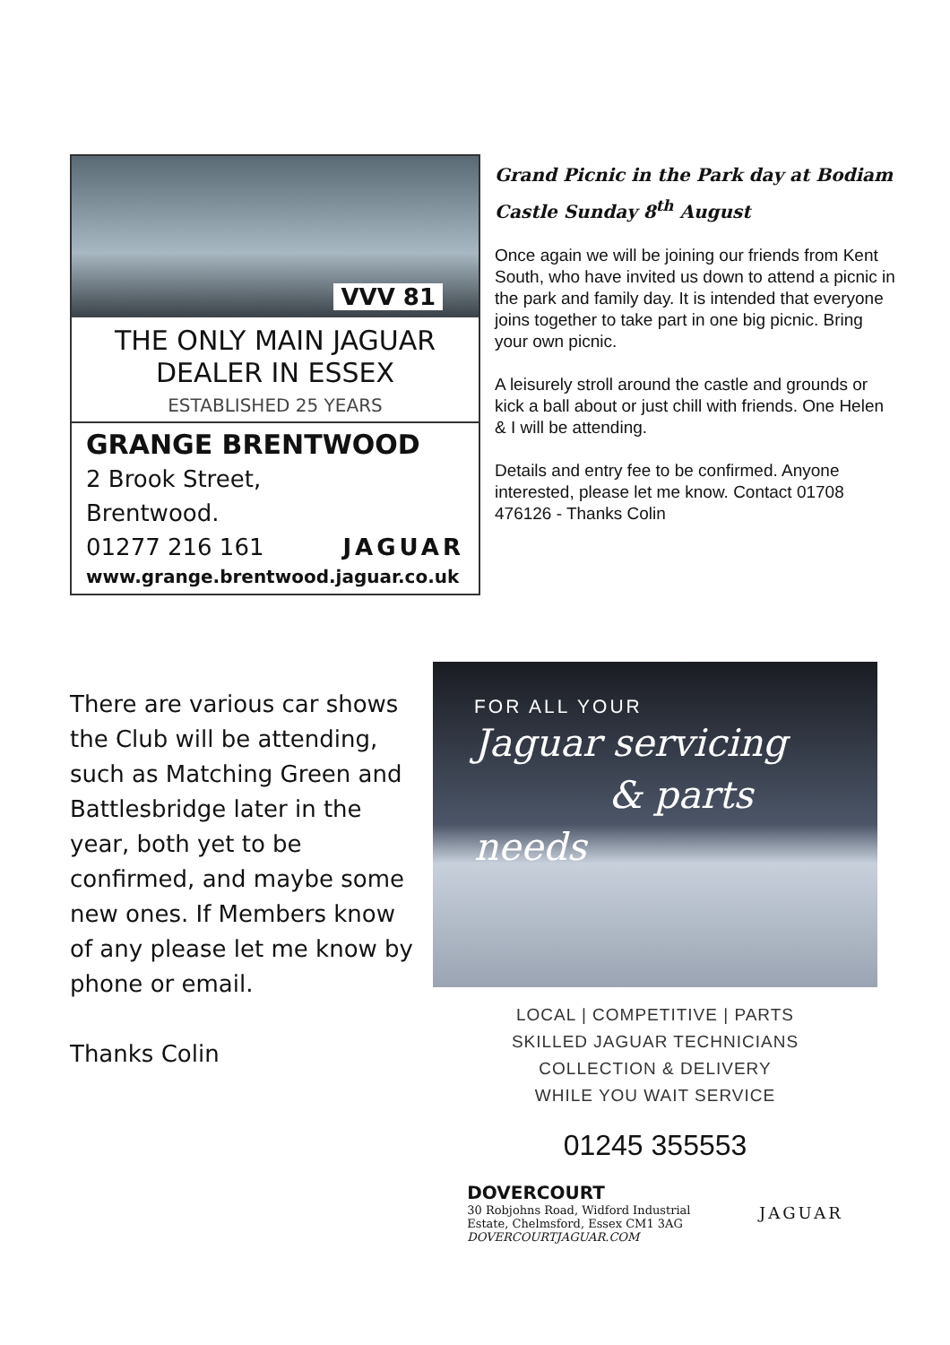VVV 81
THE ONLY MAIN JAGUAR
DEALER IN ESSEX
ESTABLISHED 25 YEARS
GRANGE BRENTWOOD
2 Brook Street,
Brentwood.
01277 216 161 JAGUAR
www.grange.brentwood.jaguar.co.uk
Grand Picnic in the Park day at Bodiam Castle Sunday 8<sup>th</sup> August
Once again we will be joining our friends from Kent South, who have invited us down to attend a picnic in the park and family day. It is intended that everyone joins together to take part in one big picnic. Bring your own picnic.
A leisurely stroll around the castle and grounds or kick a ball about or just chill with friends. One Helen & I will be attending.
Details and entry fee to be confirmed. Anyone interested, please let me know. Contact 01708 476126 - Thanks Colin
There are various car shows the Club will be attending, such as Matching Green and Battlesbridge later in the year, both yet to be confirmed, and maybe some new ones. If Members know of any please let me know by phone or email.
Thanks Colin
FOR ALL YOUR
Jaguar servicing
& parts needs
LOCAL | COMPETITIVE | PARTS
SKILLED JAGUAR TECHNICIANS
COLLECTION & DELIVERY
WHILE YOU WAIT SERVICE
01245 355553
DOVERCOURT
30 Robjohns Road, Widford Industrial
Estate, Chelmsford, Essex CM1 3AG
DOVERCOURTJAGUAR.COM
JAGUAR